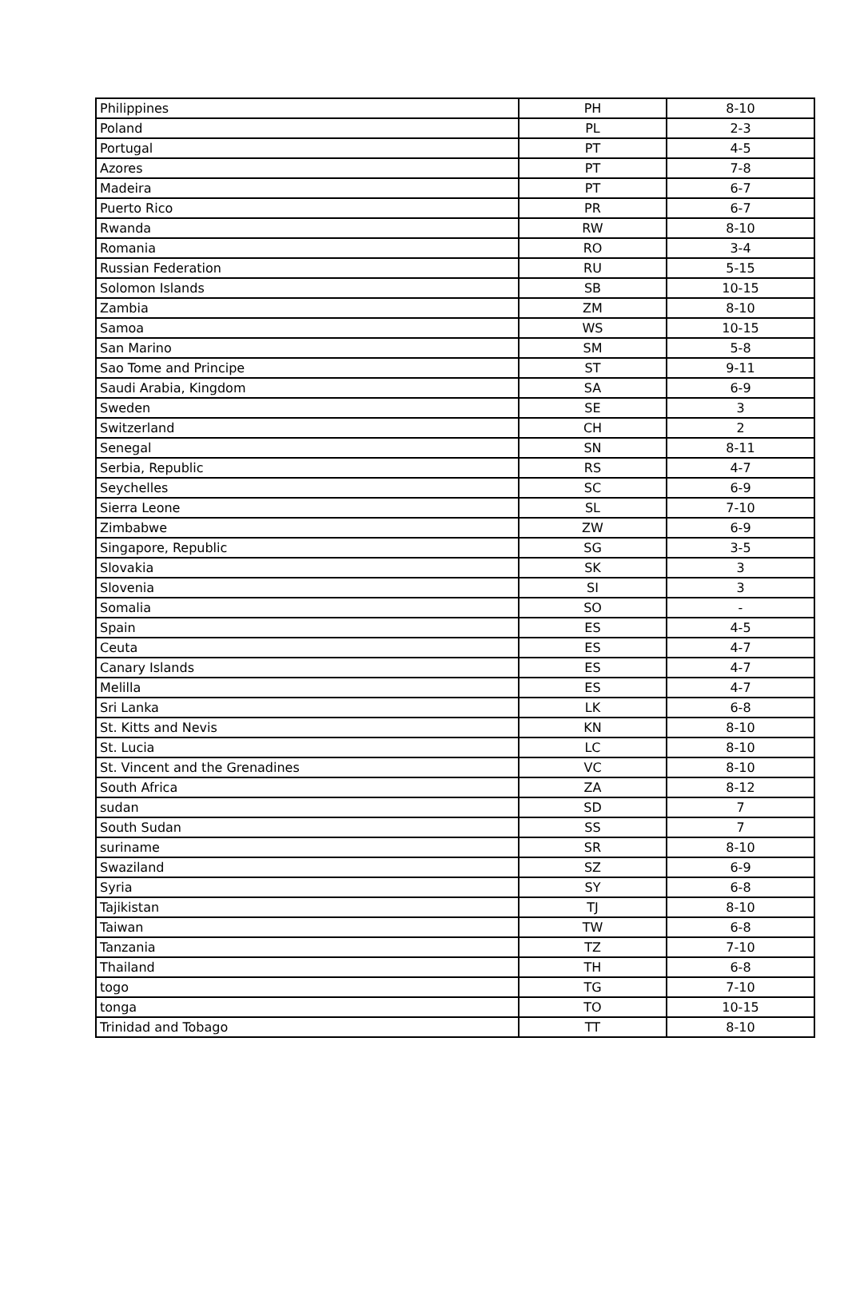| Philippines | PH | 8-10 |
| Poland | PL | 2-3 |
| Portugal | PT | 4-5 |
| Azores | PT | 7-8 |
| Madeira | PT | 6-7 |
| Puerto Rico | PR | 6-7 |
| Rwanda | RW | 8-10 |
| Romania | RO | 3-4 |
| Russian Federation | RU | 5-15 |
| Solomon Islands | SB | 10-15 |
| Zambia | ZM | 8-10 |
| Samoa | WS | 10-15 |
| San Marino | SM | 5-8 |
| Sao Tome and Principe | ST | 9-11 |
| Saudi Arabia, Kingdom | SA | 6-9 |
| Sweden | SE | 3 |
| Switzerland | CH | 2 |
| Senegal | SN | 8-11 |
| Serbia, Republic | RS | 4-7 |
| Seychelles | SC | 6-9 |
| Sierra Leone | SL | 7-10 |
| Zimbabwe | ZW | 6-9 |
| Singapore, Republic | SG | 3-5 |
| Slovakia | SK | 3 |
| Slovenia | SI | 3 |
| Somalia | SO | - |
| Spain | ES | 4-5 |
| Ceuta | ES | 4-7 |
| Canary Islands | ES | 4-7 |
| Melilla | ES | 4-7 |
| Sri Lanka | LK | 6-8 |
| St. Kitts and Nevis | KN | 8-10 |
| St. Lucia | LC | 8-10 |
| St. Vincent and the Grenadines | VC | 8-10 |
| South Africa | ZA | 8-12 |
| sudan | SD | 7 |
| South Sudan | SS | 7 |
| suriname | SR | 8-10 |
| Swaziland | SZ | 6-9 |
| Syria | SY | 6-8 |
| Tajikistan | TJ | 8-10 |
| Taiwan | TW | 6-8 |
| Tanzania | TZ | 7-10 |
| Thailand | TH | 6-8 |
| togo | TG | 7-10 |
| tonga | TO | 10-15 |
| Trinidad and Tobago | TT | 8-10 |